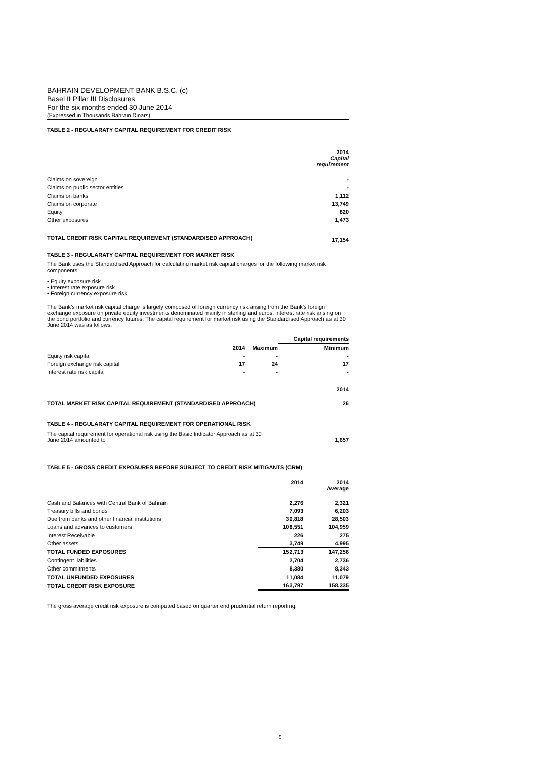BAHRAIN DEVELOPMENT BANK B.S.C. (c)
Basel II Pillar III Disclosures
For the six months ended 30 June 2014
(Expressed in Thousands Bahrain Dinars)
TABLE 2 - REGULARATY CAPITAL REQUIREMENT FOR CREDIT RISK
| | 2014 Capital requirement |
| Claims on sovereign | - |
| Claims on public sector entities | - |
| Claims on banks | 1,112 |
| Claims on corporate | 13,749 |
| Equity | 820 |
| Other exposures | 1,473 |
| TOTAL CREDIT RISK CAPITAL REQUIREMENT (STANDARDISED APPROACH) | 17,154 |
TABLE 3 - REGULARATY CAPITAL REQUIREMENT FOR MARKET RISK
The Bank uses the Standardised Approach for calculating market risk capital charges for the following market risk components:
• Equity exposure risk
• Interest rate exposure risk
• Foreign currency exposure risk
The Bank’s market risk capital charge is largely composed of foreign currency risk arising from the Bank’s foreign exchange exposure on private equity investments denominated mainly in sterling and euros, interest rate risk arising on the bond portfolio and currency futures. The capital requirement for market risk using the Standardised Approach as at 30 June 2014 was as follows:
| | | | Capital requirements |
| | 2014 | Maximum | Minimum |
| Equity risk capital | - | - | - |
| Foreign exchange risk capital | 17 | 24 | 17 |
| Interest rate risk capital | - | - | - |
| | | | 2014 |
| TOTAL MARKET RISK CAPITAL REQUIREMENT (STANDARDISED APPROACH) | | | 26 |
TABLE 4 - REGULARATY CAPITAL REQUIREMENT FOR OPERATIONAL RISK
| The capital requirement for operational risk using the Basic Indicator Approach as at 30 June 2014 amounted to | 1,657 |
TABLE 5 - GROSS CREDIT EXPOSURES BEFORE SUBJECT TO CREDIT RISK MITIGANTS (CRM)
| | 2014 | 2014 Average |
| Cash and Balances with Central Bank of Bahrain | 2,276 | 2,321 |
| Treasury bills and bonds | 7,093 | 6,203 |
| Due from banks and other financial institutions | 30,818 | 28,503 |
| Loans and advances to customers | 108,551 | 104,959 |
| Interest Receivable | 226 | 275 |
| Other assets | 3,749 | 4,995 |
| TOTAL FUNDED EXPOSURES | 152,713 | 147,256 |
| Contingent liabilities | 2,704 | 2,736 |
| Other commitments | 8,380 | 8,343 |
| TOTAL UNFUNDED EXPOSURES | 11,084 | 11,079 |
| TOTAL CREDIT RISK EXPOSURE | 163,797 | 158,335 |
The gross average credit risk exposure is computed based on quarter end prudential return reporting.
5